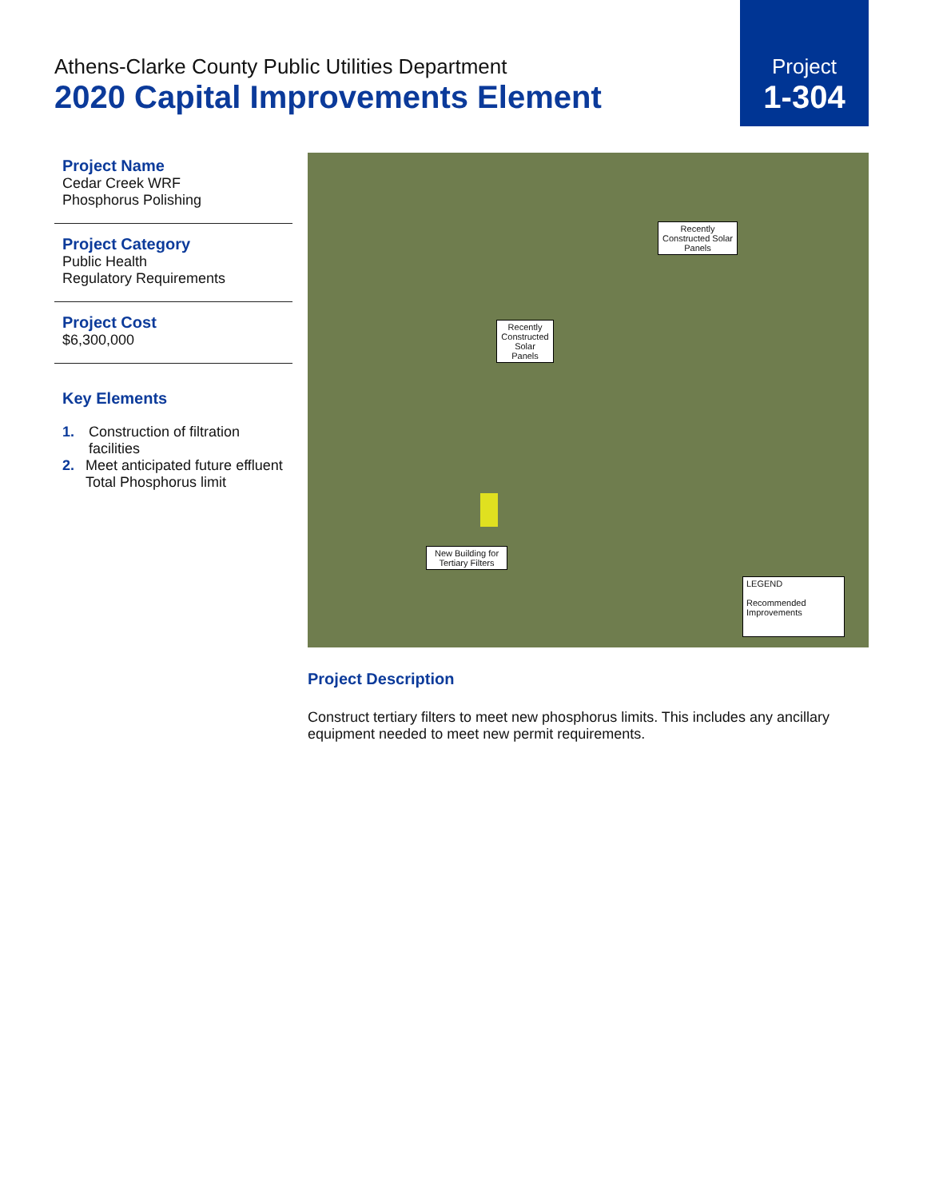Athens-Clarke County Public Utilities Department
2020 Capital Improvements Element
Project
1-304
Project Name
Cedar Creek WRF
Phosphorus Polishing
Project Category
Public Health
Regulatory Requirements
Project Cost
$6,300,000
Key Elements
1. Construction of filtration facilities
2. Meet anticipated future effluent Total Phosphorus limit
Recently Constructed Solar Panels
Recently Constructed Solar Panels
New Building for Tertiary Filters
LEGEND
Recommended Improvements
Project Description
Construct tertiary filters to meet new phosphorus limits. This includes any ancillary equipment needed to meet new permit requirements.